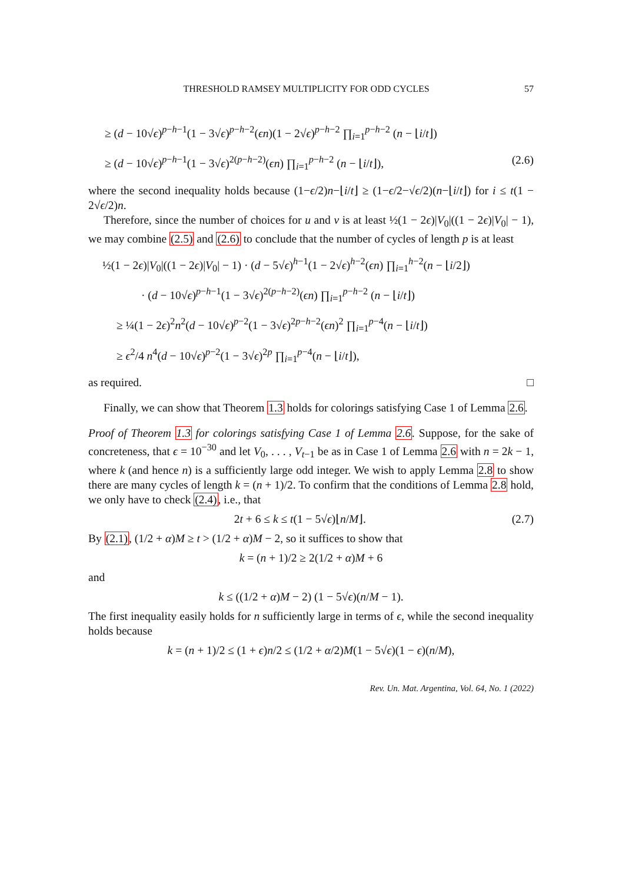THRESHOLD RAMSEY MULTIPLICITY FOR ODD CYCLES 57
≥ (d − 10√ϵ)<sup>p−h−1</sup>(1 − 3√ϵ)<sup>p−h−2</sup>(ϵn)(1 − 2√ϵ)<sup>p−h−2</sup> ∏<sub>i=1</sub><sup>p−h−2</sup> (n − ⌊i/t⌋)
≥ (d − 10√ϵ)<sup>p−h−1</sup>(1 − 3√ϵ)<sup>2(p−h−2)</sup>(ϵn) ∏<sub>i=1</sub><sup>p−h−2</sup> (n − ⌊i/t⌋), (2.6)
where the second inequality holds because (1−ϵ/2)n−⌊i/t⌋ ≥ (1−ϵ/2−√ϵ/2)(n−⌊i/t⌋) for i ≤ t(1 − 2√ϵ/2)n.
Therefore, since the number of choices for u and v is at least ½(1 − 2ϵ)|V<sub>0</sub>|((1 − 2ϵ)|V<sub>0</sub>| − 1), we may combine (2.5) and (2.6) to conclude that the number of cycles of length p is at least
½(1 − 2ϵ)|V<sub>0</sub>|((1 − 2ϵ)|V<sub>0</sub>| − 1) · (d − 5√ϵ)<sup>h−1</sup>(1 − 2√ϵ)<sup>h−2</sup>(ϵn) ∏<sub>i=1</sub><sup>h−2</sup>(n − ⌊i/2⌋)
· (d − 10√ϵ)<sup>p−h−1</sup>(1 − 3√ϵ)<sup>2(p−h−2)</sup>(ϵn) ∏<sub>i=1</sub><sup>p−h−2</sup> (n − ⌊i/t⌋)
≥ ¼(1 − 2ϵ)<sup>2</sup>n<sup>2</sup>(d − 10√ϵ)<sup>p−2</sup>(1 − 3√ϵ)<sup>2p−h−2</sup>(ϵn)<sup>2</sup> ∏<sub>i=1</sub><sup>p−4</sup>(n − ⌊i/t⌋)
≥ ϵ<sup>2</sup>/4 n<sup>4</sup>(d − 10√ϵ)<sup>p−2</sup>(1 − 3√ϵ)<sup>2p</sup> ∏<sub>i=1</sub><sup>p−4</sup>(n − ⌊i/t⌋),
as required. □
Finally, we can show that Theorem 1.3 holds for colorings satisfying Case 1 of Lemma 2.6.
Proof of Theorem 1.3 for colorings satisfying Case 1 of Lemma 2.6. Suppose, for the sake of concreteness, that ϵ = 10<sup>−30</sup> and let V<sub>0</sub>, . . . , V<sub>t−1</sub> be as in Case 1 of Lemma 2.6 with n = 2k − 1, where k (and hence n) is a sufficiently large odd integer. We wish to apply Lemma 2.8 to show there are many cycles of length k = (n + 1)/2. To confirm that the conditions of Lemma 2.8 hold, we only have to check (2.4), i.e., that
2t + 6 ≤ k ≤ t(1 − 5√ϵ)⌊n/M⌋. (2.7)
By (2.1), (1/2 + α)M ≥ t > (1/2 + α)M − 2, so it suffices to show that
k = (n + 1)/2 ≥ 2(1/2 + α)M + 6
and
k ≤ ((1/2 + α)M − 2) (1 − 5√ϵ)(n/M − 1).
The first inequality easily holds for n sufficiently large in terms of ϵ, while the second inequality holds because
k = (n + 1)/2 ≤ (1 + ϵ)n/2 ≤ (1/2 + α/2)M(1 − 5√ϵ)(1 − ϵ)(n/M),
Rev. Un. Mat. Argentina, Vol. 64, No. 1 (2022)